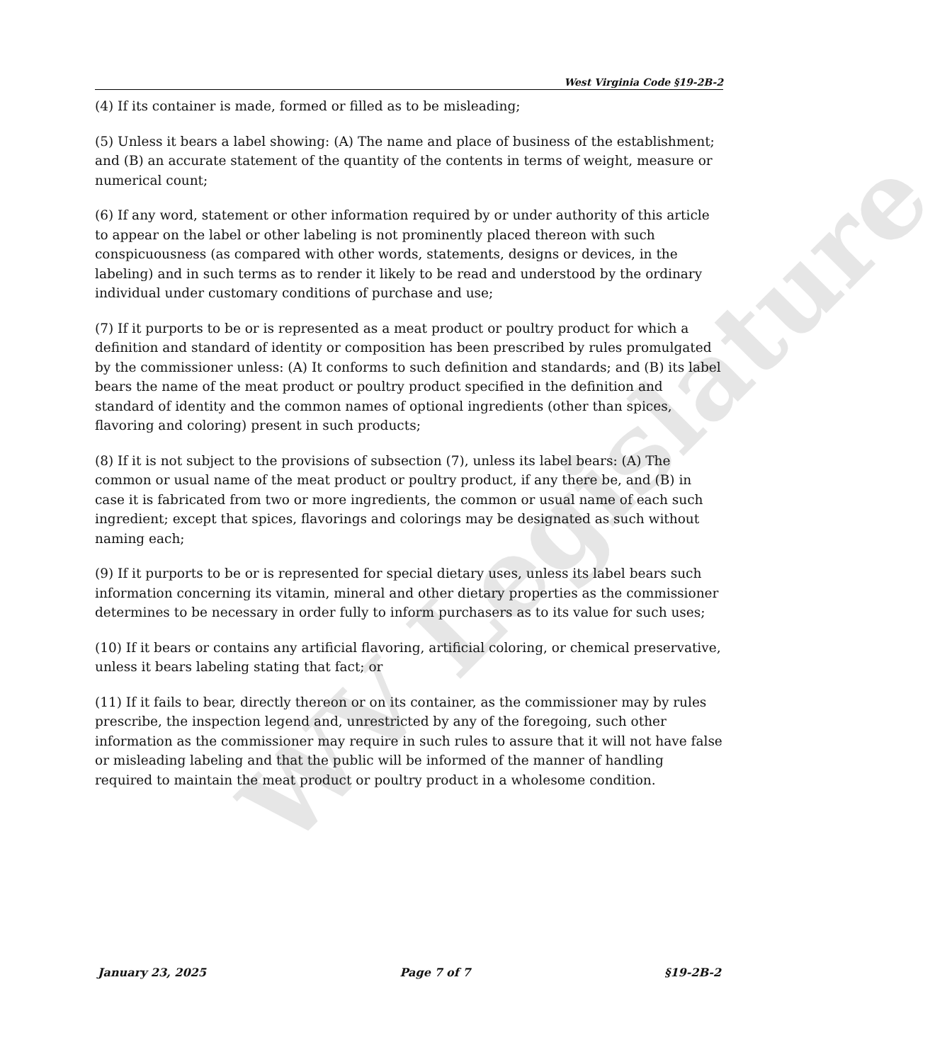WV Legislature
West Virginia Code §19-2B-2
(4) If its container is made, formed or filled as to be misleading;
(5) Unless it bears a label showing: (A) The name and place of business of the establishment; and (B) an accurate statement of the quantity of the contents in terms of weight, measure or numerical count;
(6) If any word, statement or other information required by or under authority of this article to appear on the label or other labeling is not prominently placed thereon with such conspicuousness (as compared with other words, statements, designs or devices, in the labeling) and in such terms as to render it likely to be read and understood by the ordinary individual under customary conditions of purchase and use;
(7) If it purports to be or is represented as a meat product or poultry product for which a definition and standard of identity or composition has been prescribed by rules promulgated by the commissioner unless: (A) It conforms to such definition and standards; and (B) its label bears the name of the meat product or poultry product specified in the definition and standard of identity and the common names of optional ingredients (other than spices, flavoring and coloring) present in such products;
(8) If it is not subject to the provisions of subsection (7), unless its label bears: (A) The common or usual name of the meat product or poultry product, if any there be, and (B) in case it is fabricated from two or more ingredients, the common or usual name of each such ingredient; except that spices, flavorings and colorings may be designated as such without naming each;
(9) If it purports to be or is represented for special dietary uses, unless its label bears such information concerning its vitamin, mineral and other dietary properties as the commissioner determines to be necessary in order fully to inform purchasers as to its value for such uses;
(10) If it bears or contains any artificial flavoring, artificial coloring, or chemical preservative, unless it bears labeling stating that fact; or
(11) If it fails to bear, directly thereon or on its container, as the commissioner may by rules prescribe, the inspection legend and, unrestricted by any of the foregoing, such other information as the commissioner may require in such rules to assure that it will not have false or misleading labeling and that the public will be informed of the manner of handling required to maintain the meat product or poultry product in a wholesome condition.
January 23, 2025 Page 7 of 7 §19-2B-2